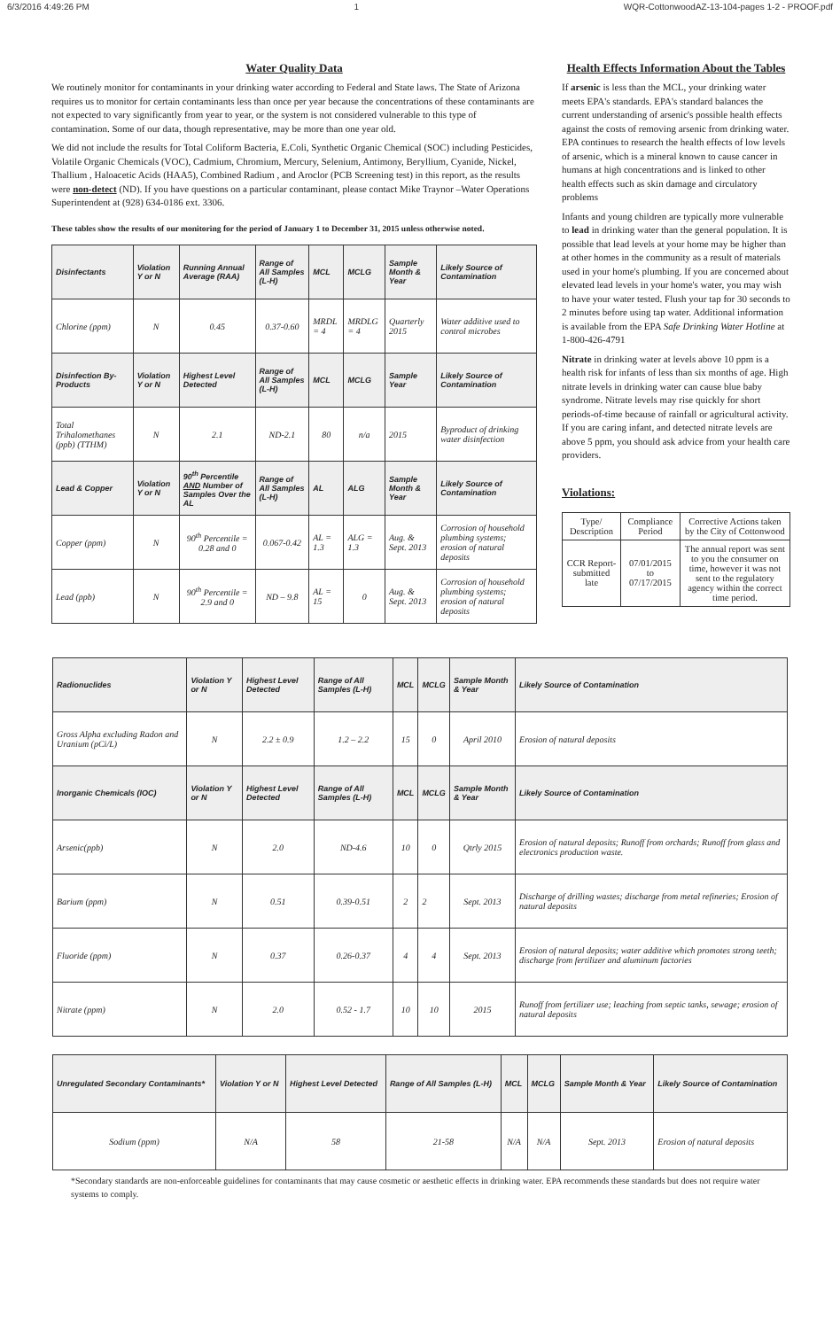6/3/2016 4:49:26 PM 1 WQR-CottonwoodAZ-13-104-pages 1-2 - PROOF.pdf
Water Quality Data
We routinely monitor for contaminants in your drinking water according to Federal and State laws. The State of Arizona requires us to monitor for certain contaminants less than once per year because the concentrations of these contaminants are not expected to vary significantly from year to year, or the system is not considered vulnerable to this type of contamination. Some of our data, though representative, may be more than one year old.
We did not include the results for Total Coliform Bacteria, E.Coli, Synthetic Organic Chemical (SOC) including Pesticides, Volatile Organic Chemicals (VOC), Cadmium, Chromium, Mercury, Selenium, Antimony, Beryllium, Cyanide, Nickel, Thallium , Haloacetic Acids (HAA5), Combined Radium , and Aroclor (PCB Screening test) in this report, as the results were non-detect (ND). If you have questions on a particular contaminant, please contact Mike Traynor –Water Operations Superintendent at (928) 634-0186 ext. 3306.
These tables show the results of our monitoring for the period of January 1 to December 31, 2015 unless otherwise noted.
| Disinfectants | Violation Y or N | Running Annual Average (RAA) | Range of All Samples (L-H) | MCL | MCLG | Sample Month & Year | Likely Source of Contamination |
| --- | --- | --- | --- | --- | --- | --- | --- |
| Chlorine (ppm) | N | 0.45 | 0.37-0.60 | MRDL = 4 | MRDLG = 4 | Quarterly 2015 | Water additive used to control microbes |
| Disinfection By-Products | Violation Y or N | Highest Level Detected | Range of All Samples (L-H) | MCL | MCLG | Sample Year | Likely Source of Contamination |
| Total Trihalomethanes (ppb) (TTHM) | N | 2.1 | ND-2.1 | 80 | n/a | 2015 | Byproduct of drinking water disinfection |
| Lead & Copper | Violation Y or N | 90<sup>th</sup> Percentile AND Number of Samples Over the AL | Range of All Samples (L-H) | AL | ALG | Sample Month & Year | Likely Source of Contamination |
| Copper (ppm) | N | 90<sup>th</sup> Percentile = 0.28 and 0 | 0.067-0.42 | AL = 1.3 | ALG = 1.3 | Aug. & Sept. 2013 | Corrosion of household plumbing systems; erosion of natural deposits |
| Lead (ppb) | N | 90<sup>th</sup> Percentile = 2.9 and 0 | ND – 9.8 | AL = 15 | 0 | Aug. & Sept. 2013 | Corrosion of household plumbing systems; erosion of natural deposits |
Health Effects Information About the Tables
If arsenic is less than the MCL, your drinking water meets EPA's standards. EPA's standard balances the current understanding of arsenic's possible health effects against the costs of removing arsenic from drinking water. EPA continues to research the health effects of low levels of arsenic, which is a mineral known to cause cancer in humans at high concentrations and is linked to other health effects such as skin damage and circulatory problems
Infants and young children are typically more vulnerable to lead in drinking water than the general population. It is possible that lead levels at your home may be higher than at other homes in the community as a result of materials used in your home's plumbing. If you are concerned about elevated lead levels in your home's water, you may wish to have your water tested. Flush your tap for 30 seconds to 2 minutes before using tap water. Additional information is available from the EPA Safe Drinking Water Hotline at 1-800-426-4791
Nitrate in drinking water at levels above 10 ppm is a health risk for infants of less than six months of age. High nitrate levels in drinking water can cause blue baby syndrome. Nitrate levels may rise quickly for short periods-of-time because of rainfall or agricultural activity. If you are caring infant, and detected nitrate levels are above 5 ppm, you should ask advice from your health care providers.
Violations:
| Type/ Description | Compliance Period | Corrective Actions taken by the City of Cottonwood |
| CCR Report-submitted late | 07/01/2015 to 07/17/2015 | The annual report was sent to you the consumer on time, however it was not sent to the regulatory agency within the correct time period. |
| Radionuclides | Violation Y or N | Highest Level Detected | Range of All Samples (L-H) | MCL | MCLG | Sample Month & Year | Likely Source of Contamination |
| --- | --- | --- | --- | --- | --- | --- | --- |
| Gross Alpha excluding Radon and Uranium (pCi/L) | N | 2.2 ± 0.9 | 1.2 – 2.2 | 15 | 0 | April 2010 | Erosion of natural deposits |
| Inorganic Chemicals (IOC) | Violation Y or N | Highest Level Detected | Range of All Samples (L-H) | MCL | MCLG | Sample Month & Year | Likely Source of Contamination |
| Arsenic(ppb) | N | 2.0 | ND-4.6 | 10 | 0 | Qtrly 2015 | Erosion of natural deposits; Runoff from orchards; Runoff from glass and electronics production waste. |
| Barium (ppm) | N | 0.51 | 0.39-0.51 | 2 | 2 | Sept. 2013 | Discharge of drilling wastes; discharge from metal refineries; Erosion of natural deposits |
| Fluoride (ppm) | N | 0.37 | 0.26-0.37 | 4 | 4 | Sept. 2013 | Erosion of natural deposits; water additive which promotes strong teeth; discharge from fertilizer and aluminum factories |
| Nitrate (ppm) | N | 2.0 | 0.52 - 1.7 | 10 | 10 | 2015 | Runoff from fertilizer use; leaching from septic tanks, sewage; erosion of natural deposits |
| Unregulated Secondary Contaminants* | Violation Y or N | Highest Level Detected | Range of All Samples (L-H) | MCL | MCLG | Sample Month & Year | Likely Source of Contamination |
| --- | --- | --- | --- | --- | --- | --- | --- |
| Sodium (ppm) | N/A | 58 | 21-58 | N/A | N/A | Sept. 2013 | Erosion of natural deposits |
*Secondary standards are non-enforceable guidelines for contaminants that may cause cosmetic or aesthetic effects in drinking water. EPA recommends these standards but does not require water systems to comply.